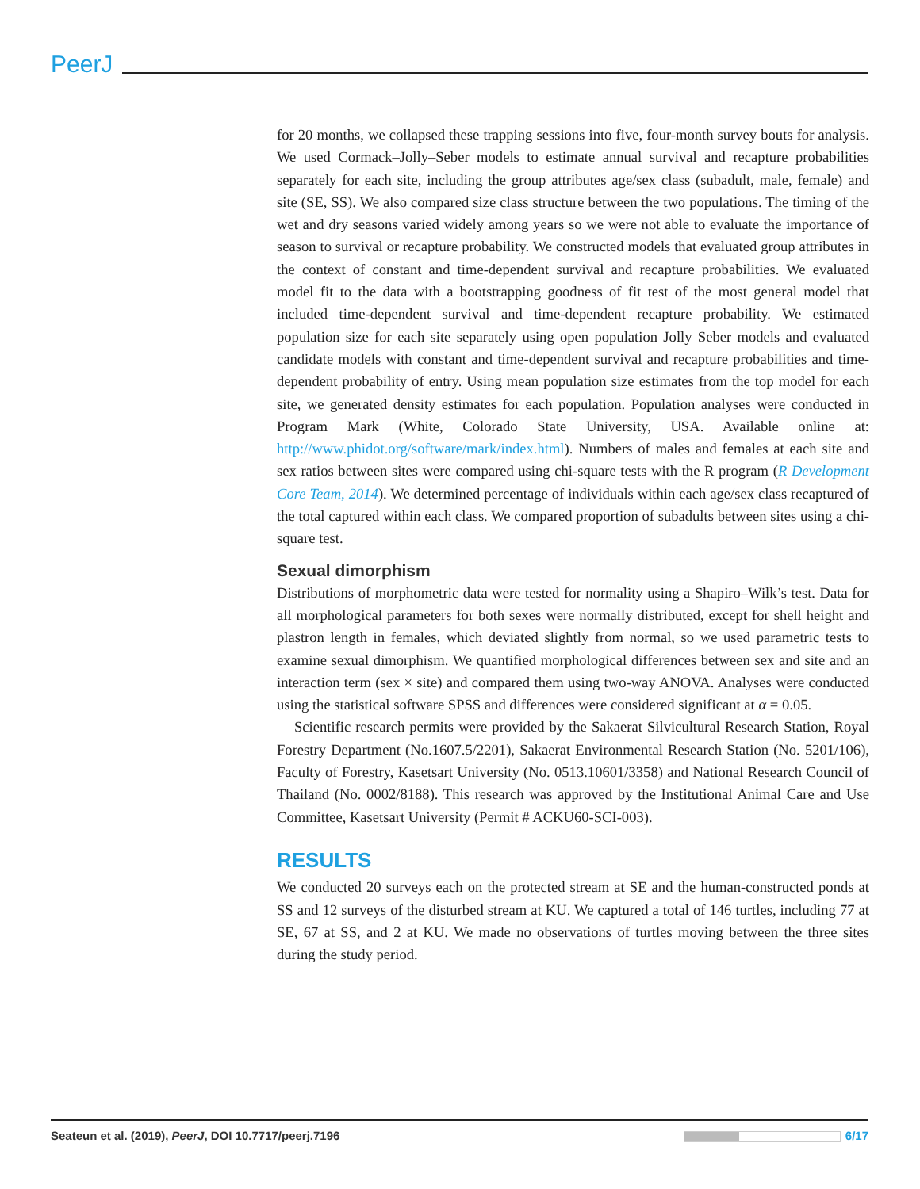PeerJ
for 20 months, we collapsed these trapping sessions into five, four-month survey bouts for analysis. We used Cormack–Jolly–Seber models to estimate annual survival and recapture probabilities separately for each site, including the group attributes age/sex class (subadult, male, female) and site (SE, SS). We also compared size class structure between the two populations. The timing of the wet and dry seasons varied widely among years so we were not able to evaluate the importance of season to survival or recapture probability. We constructed models that evaluated group attributes in the context of constant and time-dependent survival and recapture probabilities. We evaluated model fit to the data with a bootstrapping goodness of fit test of the most general model that included time-dependent survival and time-dependent recapture probability. We estimated population size for each site separately using open population Jolly Seber models and evaluated candidate models with constant and time-dependent survival and recapture probabilities and time-dependent probability of entry. Using mean population size estimates from the top model for each site, we generated density estimates for each population. Population analyses were conducted in Program Mark (White, Colorado State University, USA. Available online at: http://www.phidot.org/software/mark/index.html). Numbers of males and females at each site and sex ratios between sites were compared using chi-square tests with the R program (R Development Core Team, 2014). We determined percentage of individuals within each age/sex class recaptured of the total captured within each class. We compared proportion of subadults between sites using a chi-square test.
Sexual dimorphism
Distributions of morphometric data were tested for normality using a Shapiro–Wilk’s test. Data for all morphological parameters for both sexes were normally distributed, except for shell height and plastron length in females, which deviated slightly from normal, so we used parametric tests to examine sexual dimorphism. We quantified morphological differences between sex and site and an interaction term (sex × site) and compared them using two-way ANOVA. Analyses were conducted using the statistical software SPSS and differences were considered significant at α = 0.05.
Scientific research permits were provided by the Sakaerat Silvicultural Research Station, Royal Forestry Department (No.1607.5/2201), Sakaerat Environmental Research Station (No. 5201/106), Faculty of Forestry, Kasetsart University (No. 0513.10601/3358) and National Research Council of Thailand (No. 0002/8188). This research was approved by the Institutional Animal Care and Use Committee, Kasetsart University (Permit # ACKU60-SCI-003).
RESULTS
We conducted 20 surveys each on the protected stream at SE and the human-constructed ponds at SS and 12 surveys of the disturbed stream at KU. We captured a total of 146 turtles, including 77 at SE, 67 at SS, and 2 at KU. We made no observations of turtles moving between the three sites during the study period.
Seateun et al. (2019), PeerJ, DOI 10.7717/peerj.7196 6/17